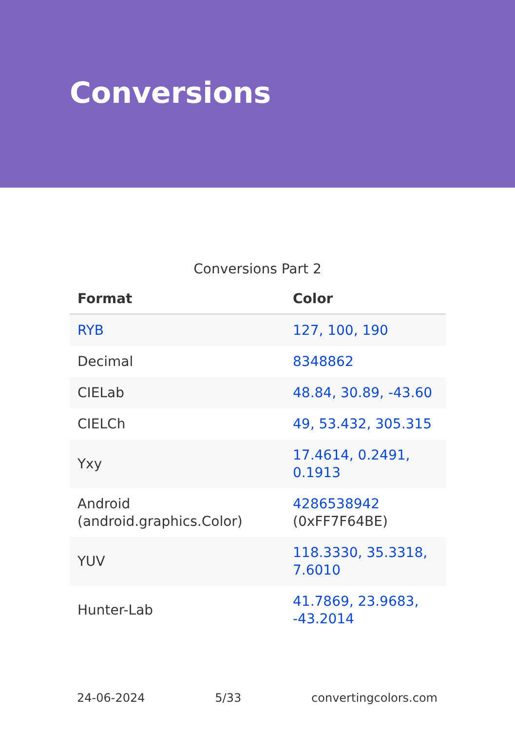Conversions
Conversions Part 2
| Format | Color |
| --- | --- |
| RYB | 127, 100, 190 |
| Decimal | 8348862 |
| CIELab | 48.84, 30.89, -43.60 |
| CIELCh | 49, 53.432, 305.315 |
| Yxy | 17.4614, 0.2491, 0.1913 |
| Android (android.graphics.Color) | 4286538942 (0xFF7F64BE) |
| YUV | 118.3330, 35.3318, 7.6010 |
| Hunter-Lab | 41.7869, 23.9683, -43.2014 |
24-06-2024 5/33 convertingcolors.com